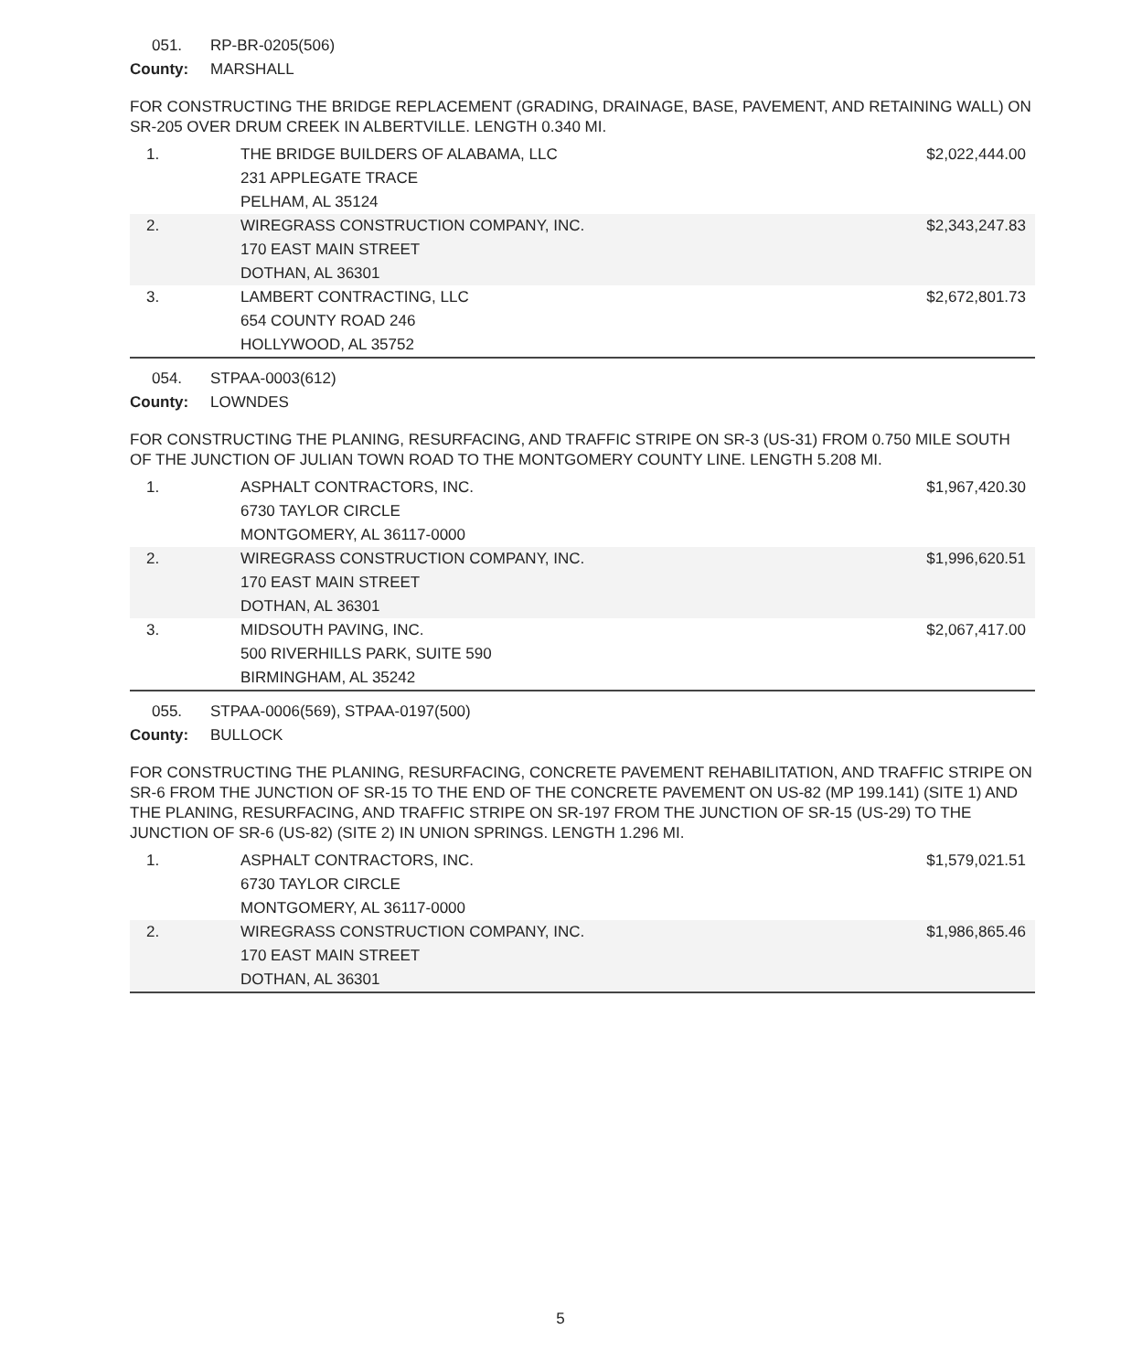051. RP-BR-0205(506)
County: MARSHALL
FOR CONSTRUCTING THE BRIDGE REPLACEMENT (GRADING, DRAINAGE, BASE, PAVEMENT, AND RETAINING WALL) ON SR-205 OVER DRUM CREEK IN ALBERTVILLE. LENGTH 0.340 MI.
| 1. | THE BRIDGE BUILDERS OF ALABAMA, LLC 231 APPLEGATE TRACE PELHAM, AL 35124 | $2,022,444.00 |
| 2. | WIREGRASS CONSTRUCTION COMPANY, INC. 170 EAST MAIN STREET DOTHAN, AL 36301 | $2,343,247.83 |
| 3. | LAMBERT CONTRACTING, LLC 654 COUNTY ROAD 246 HOLLYWOOD, AL 35752 | $2,672,801.73 |
054. STPAA-0003(612)
County: LOWNDES
FOR CONSTRUCTING THE PLANING, RESURFACING, AND TRAFFIC STRIPE ON SR-3 (US-31) FROM 0.750 MILE SOUTH OF THE JUNCTION OF JULIAN TOWN ROAD TO THE MONTGOMERY COUNTY LINE. LENGTH 5.208 MI.
| 1. | ASPHALT CONTRACTORS, INC. 6730 TAYLOR CIRCLE MONTGOMERY, AL 36117-0000 | $1,967,420.30 |
| 2. | WIREGRASS CONSTRUCTION COMPANY, INC. 170 EAST MAIN STREET DOTHAN, AL 36301 | $1,996,620.51 |
| 3. | MIDSOUTH PAVING, INC. 500 RIVERHILLS PARK, SUITE 590 BIRMINGHAM, AL 35242 | $2,067,417.00 |
055. STPAA-0006(569), STPAA-0197(500)
County: BULLOCK
FOR CONSTRUCTING THE PLANING, RESURFACING, CONCRETE PAVEMENT REHABILITATION, AND TRAFFIC STRIPE ON SR-6 FROM THE JUNCTION OF SR-15 TO THE END OF THE CONCRETE PAVEMENT ON US-82 (MP 199.141) (SITE 1) AND THE PLANING, RESURFACING, AND TRAFFIC STRIPE ON SR-197 FROM THE JUNCTION OF SR-15 (US-29) TO THE JUNCTION OF SR-6 (US-82) (SITE 2) IN UNION SPRINGS. LENGTH 1.296 MI.
| 1. | ASPHALT CONTRACTORS, INC. 6730 TAYLOR CIRCLE MONTGOMERY, AL 36117-0000 | $1,579,021.51 |
| 2. | WIREGRASS CONSTRUCTION COMPANY, INC. 170 EAST MAIN STREET DOTHAN, AL 36301 | $1,986,865.46 |
5